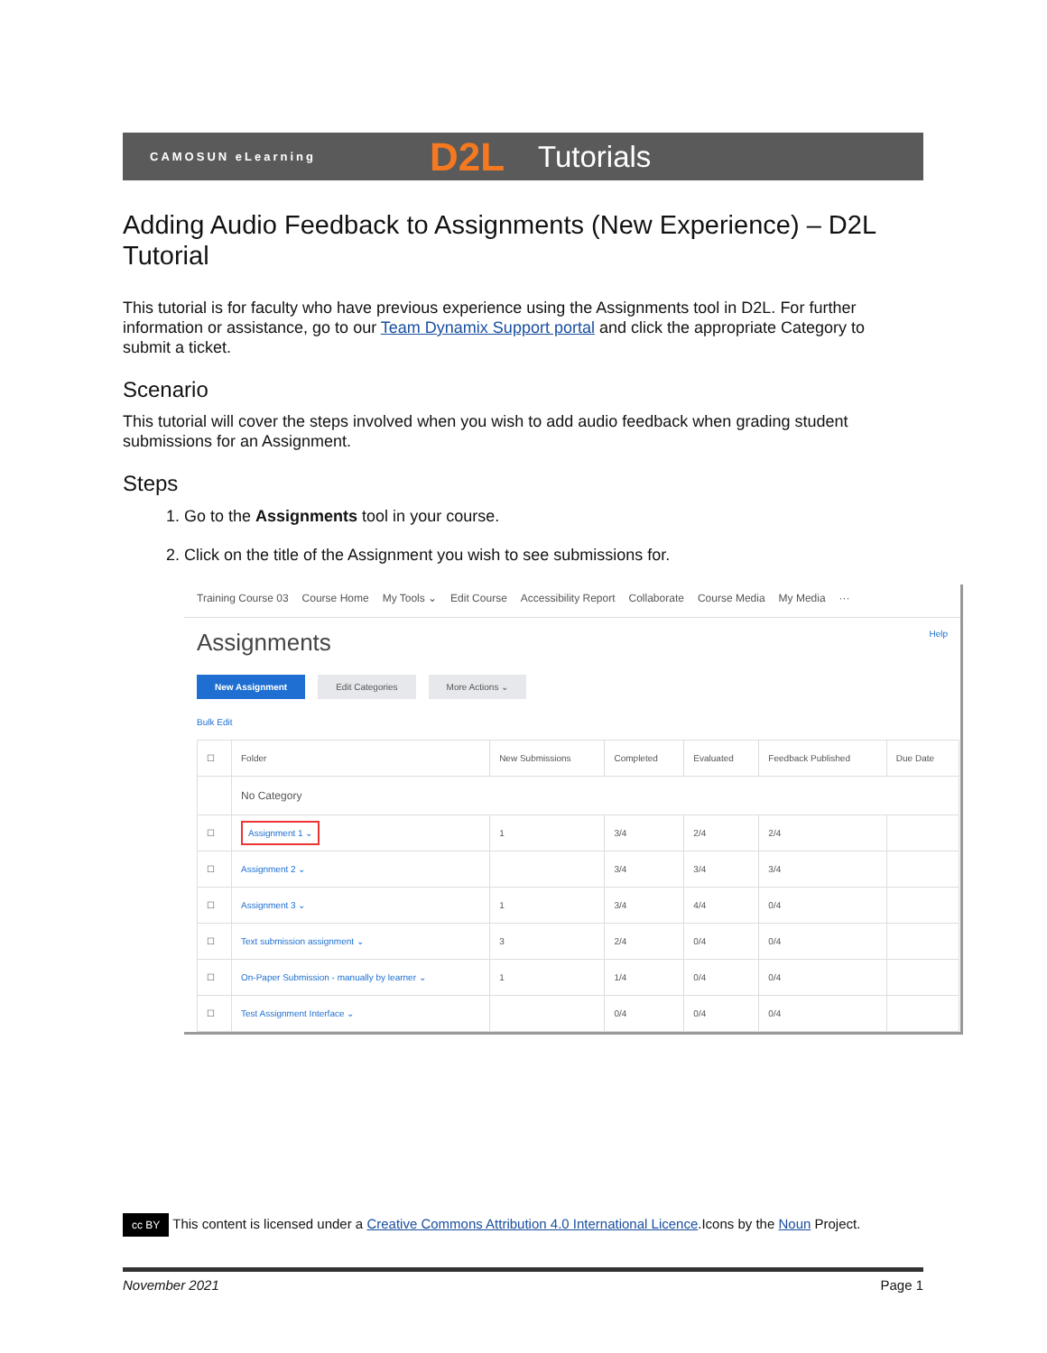CAMOSUN eLearning D2L Tutorials
Adding Audio Feedback to Assignments (New Experience) – D2L Tutorial
This tutorial is for faculty who have previous experience using the Assignments tool in D2L. For further information or assistance, go to our Team Dynamix Support portal and click the appropriate Category to submit a ticket.
Scenario
This tutorial will cover the steps involved when you wish to add audio feedback when grading student submissions for an Assignment.
Steps
1. Go to the Assignments tool in your course.
2. Click on the title of the Assignment you wish to see submissions for.
Training Course 03 Course Home My Tools ⌄ Edit Course Accessibility Report Collaborate Course Media My Media ···
Assignments Help
New Assignment Edit Categories More Actions ⌄
Bulk Edit
| ☐ | Folder | New Submissions | Completed | Evaluated | Feedback Published | Due Date |
| --- | --- | --- | --- | --- | --- | --- |
| | No Category | | | | | |
| ☐ | Assignment 1 ⌄ | 1 | 3/4 | 2/4 | 2/4 | |
| ☐ | Assignment 2 ⌄ | | 3/4 | 3/4 | 3/4 | |
| ☐ | Assignment 3 ⌄ | 1 | 3/4 | 4/4 | 0/4 | |
| ☐ | Text submission assignment ⌄ | 3 | 2/4 | 0/4 | 0/4 | |
| ☐ | On-Paper Submission - manually by learner ⌄ | 1 | 1/4 | 0/4 | 0/4 | |
| ☐ | Test Assignment Interface ⌄ | | 0/4 | 0/4 | 0/4 | |
cc BY This content is licensed under a Creative Commons Attribution 4.0 International Licence.Icons by the Noun Project.
November 2021 Page 1